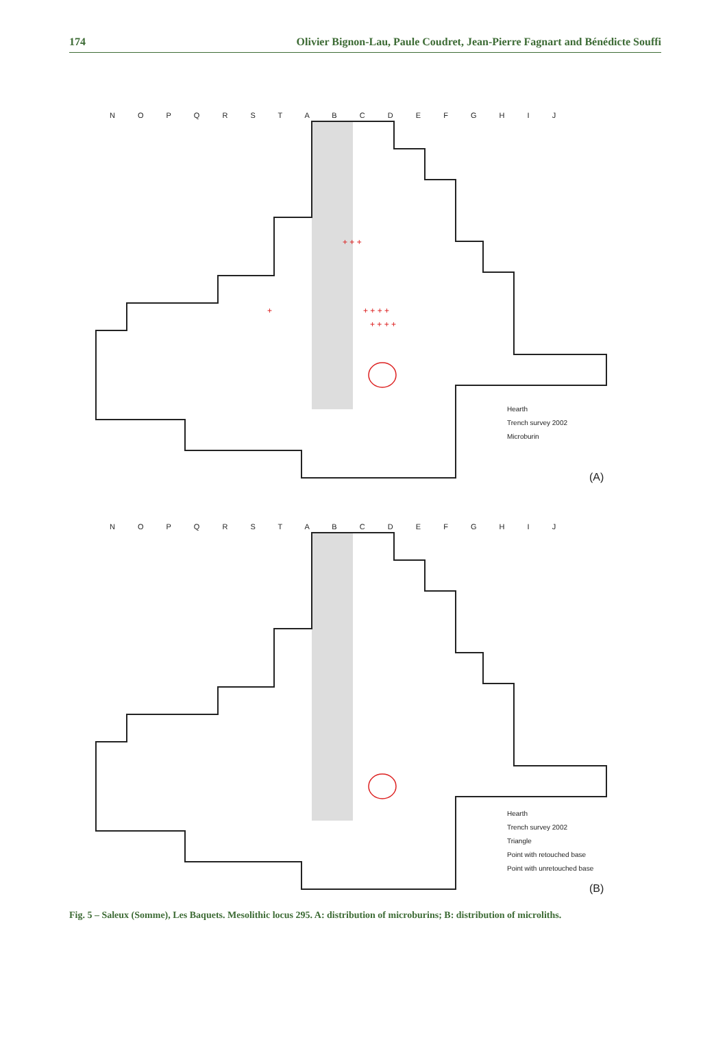174 Olivier Bignon-Lau, Paule Coudret, Jean-Pierre Fagnart and Bénédicte Souffi
+ + + +
+ + + +
+ + +
+
N O P Q R S T A B C D E F G H I J
Hearth
Trench survey 2002
Microburin
(A)
N O P Q R S T A B C D E F G H I J
Hearth
Trench survey 2002
Triangle
Point with retouched base
Point with unretouched base
(B)
Fig. 5 – Saleux (Somme), Les Baquets. Mesolithic locus 295. A: distribution of microburins; B: distribution of microliths.